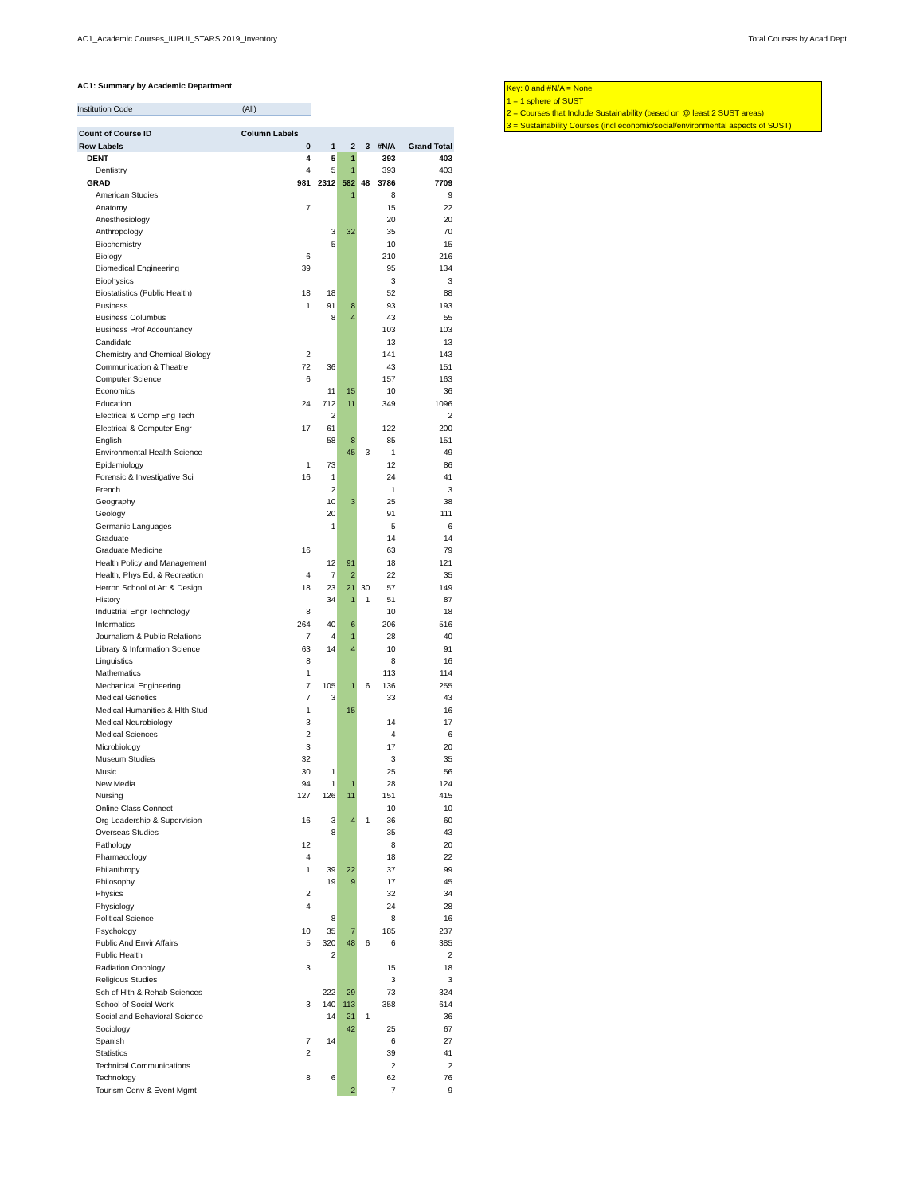AC1_Academic Courses_IUPUI_STARS 2019_Inventory Total Courses by Acad Dept
AC1: Summary by Academic Department
Institution Code (All)
| Count of Course ID | Column Labels | | | | | |
| --- | --- | --- | --- | --- | --- | --- |
| Row Labels | 0 | 1 | 2 | 3 | #N/A | Grand Total |
| DENT | 4 | 5 | 1 | | 393 | 403 |
| Dentistry | 4 | 5 | 1 | | 393 | 403 |
| GRAD | 981 | 2312 | 582 | 48 | 3786 | 7709 |
| American Studies | | | 1 | | 8 | 9 |
| Anatomy | 7 | | | | 15 | 22 |
| Anesthesiology | | | | | 20 | 20 |
| Anthropology | | 3 | 32 | | 35 | 70 |
| Biochemistry | | 5 | | | 10 | 15 |
| Biology | 6 | | | | 210 | 216 |
| Biomedical Engineering | 39 | | | | 95 | 134 |
| Biophysics | | | | | 3 | 3 |
| Biostatistics (Public Health) | 18 | 18 | | | 52 | 88 |
| Business | 1 | 91 | 8 | | 93 | 193 |
| Business Columbus | | 8 | 4 | | 43 | 55 |
| Business Prof Accountancy | | | | | 103 | 103 |
| Candidate | | | | | 13 | 13 |
| Chemistry and Chemical Biology | 2 | | | | 141 | 143 |
| Communication & Theatre | 72 | 36 | | | 43 | 151 |
| Computer Science | 6 | | | | 157 | 163 |
| Economics | | 11 | 15 | | 10 | 36 |
| Education | 24 | 712 | 11 | | 349 | 1096 |
| Electrical & Comp Eng Tech | | 2 | | | | 2 |
| Electrical & Computer Engr | 17 | 61 | | | 122 | 200 |
| English | | 58 | 8 | | 85 | 151 |
| Environmental Health Science | | | 45 | 3 | 1 | 49 |
| Epidemiology | 1 | 73 | | | 12 | 86 |
| Forensic & Investigative Sci | 16 | 1 | | | 24 | 41 |
| French | | 2 | | | 1 | 3 |
| Geography | | 10 | 3 | | 25 | 38 |
| Geology | | 20 | | | 91 | 111 |
| Germanic Languages | | 1 | | | 5 | 6 |
| Graduate | | | | | 14 | 14 |
| Graduate Medicine | 16 | | | | 63 | 79 |
| Health Policy and Management | | 12 | 91 | | 18 | 121 |
| Health, Phys Ed, & Recreation | 4 | 7 | 2 | | 22 | 35 |
| Herron School of Art & Design | 18 | 23 | 21 | 30 | 57 | 149 |
| History | | 34 | 1 | 1 | 51 | 87 |
| Industrial Engr Technology | 8 | | | | 10 | 18 |
| Informatics | 264 | 40 | 6 | | 206 | 516 |
| Journalism & Public Relations | 7 | 4 | 1 | | 28 | 40 |
| Library & Information Science | 63 | 14 | 4 | | 10 | 91 |
| Linguistics | 8 | | | | 8 | 16 |
| Mathematics | 1 | | | | 113 | 114 |
| Mechanical Engineering | 7 | 105 | 1 | 6 | 136 | 255 |
| Medical Genetics | 7 | 3 | | | 33 | 43 |
| Medical Humanities & Hlth Stud | 1 | | 15 | | | 16 |
| Medical Neurobiology | 3 | | | | 14 | 17 |
| Medical Sciences | 2 | | | | 4 | 6 |
| Microbiology | 3 | | | | 17 | 20 |
| Museum Studies | 32 | | | | 3 | 35 |
| Music | 30 | 1 | | | 25 | 56 |
| New Media | 94 | 1 | 1 | | 28 | 124 |
| Nursing | 127 | 126 | 11 | | 151 | 415 |
| Online Class Connect | | | | | 10 | 10 |
| Org Leadership & Supervision | 16 | 3 | 4 | 1 | 36 | 60 |
| Overseas Studies | | 8 | | | 35 | 43 |
| Pathology | 12 | | | | 8 | 20 |
| Pharmacology | 4 | | | | 18 | 22 |
| Philanthropy | 1 | 39 | 22 | | 37 | 99 |
| Philosophy | | 19 | 9 | | 17 | 45 |
| Physics | 2 | | | | 32 | 34 |
| Physiology | 4 | | | | 24 | 28 |
| Political Science | | 8 | | | 8 | 16 |
| Psychology | 10 | 35 | 7 | | 185 | 237 |
| Public And Envir Affairs | 5 | 320 | 48 | 6 | 6 | 385 |
| Public Health | | 2 | | | | 2 |
| Radiation Oncology | 3 | | | | 15 | 18 |
| Religious Studies | | | | | 3 | 3 |
| Sch of Hlth & Rehab Sciences | | 222 | 29 | | 73 | 324 |
| School of Social Work | 3 | 140 | 113 | | 358 | 614 |
| Social and Behavioral Science | | 14 | 21 | 1 | | 36 |
| Sociology | | | 42 | | 25 | 67 |
| Spanish | 7 | 14 | | | 6 | 27 |
| Statistics | 2 | | | | 39 | 41 |
| Technical Communications | | | | | 2 | 2 |
| Technology | 8 | 6 | | | 62 | 76 |
| Tourism Conv & Event Mgmt | | | 2 | | 7 | 9 |
Key: 0 and #N/A = None
1 = 1 sphere of SUST
2 = Courses that Include Sustainability (based on @ least 2 SUST areas)
3 = Sustainability Courses (incl economic/social/environmental aspects of SUST)